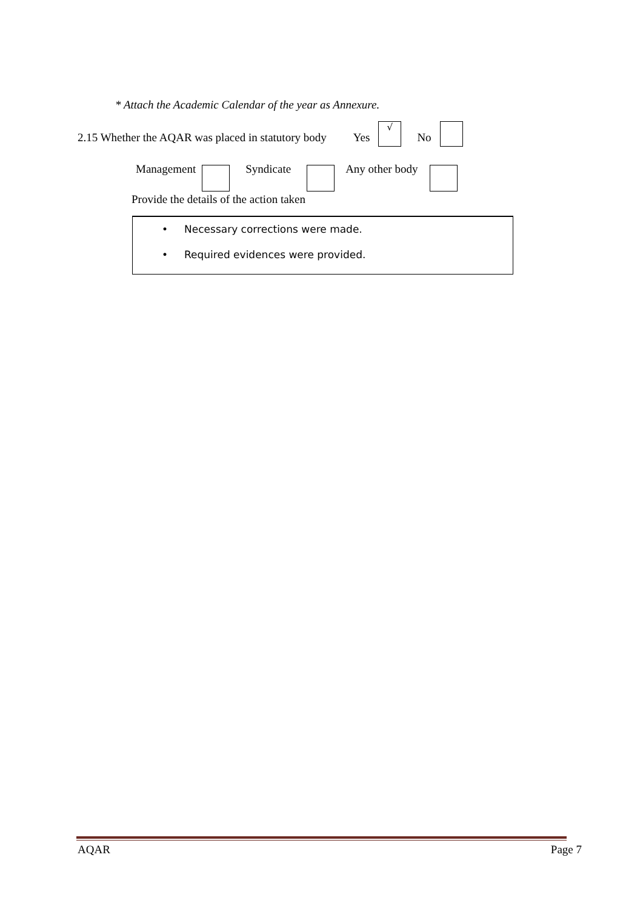* Attach the Academic Calendar of the year as Annexure.
2.15 Whether the AQAR was placed in statutory body Yes √ No
Management Syndicate Any other body
Provide the details of the action taken
• Necessary corrections were made.
• Required evidences were provided.
AQAR Page 7